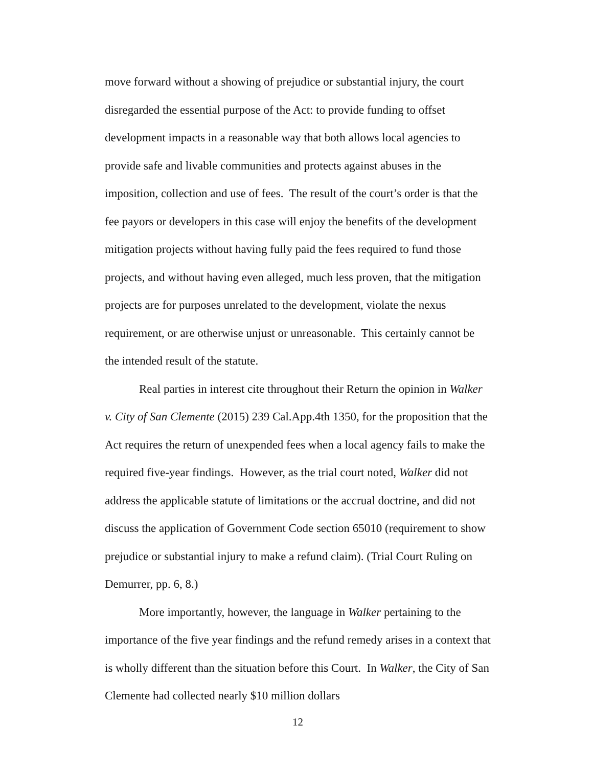move forward without a showing of prejudice or substantial injury, the court disregarded the essential purpose of the Act: to provide funding to offset development impacts in a reasonable way that both allows local agencies to provide safe and livable communities and protects against abuses in the imposition, collection and use of fees. The result of the court’s order is that the fee payors or developers in this case will enjoy the benefits of the development mitigation projects without having fully paid the fees required to fund those projects, and without having even alleged, much less proven, that the mitigation projects are for purposes unrelated to the development, violate the nexus requirement, or are otherwise unjust or unreasonable. This certainly cannot be the intended result of the statute.
Real parties in interest cite throughout their Return the opinion in Walker v. City of San Clemente (2015) 239 Cal.App.4th 1350, for the proposition that the Act requires the return of unexpended fees when a local agency fails to make the required five-year findings. However, as the trial court noted, Walker did not address the applicable statute of limitations or the accrual doctrine, and did not discuss the application of Government Code section 65010 (requirement to show prejudice or substantial injury to make a refund claim). (Trial Court Ruling on Demurrer, pp. 6, 8.)
More importantly, however, the language in Walker pertaining to the importance of the five year findings and the refund remedy arises in a context that is wholly different than the situation before this Court. In Walker, the City of San Clemente had collected nearly $10 million dollars
12